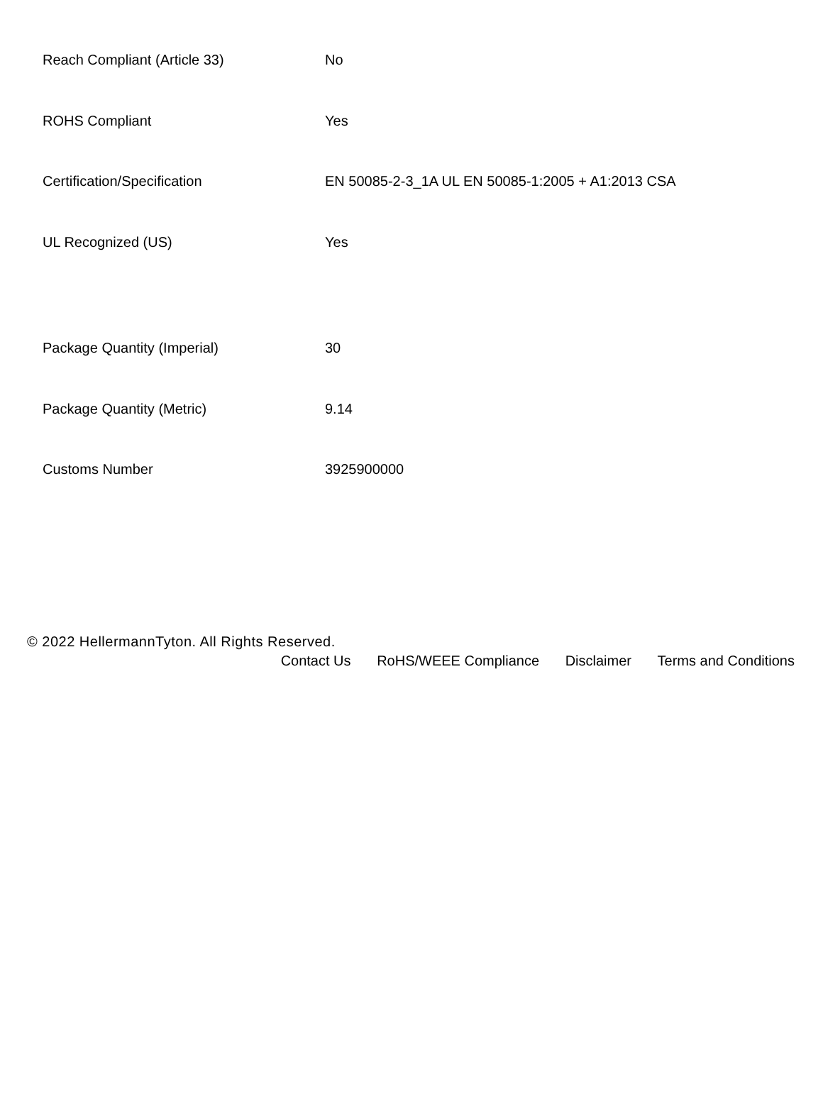| Reach Compliant (Article 33) | No |
| ROHS Compliant | Yes |
| Certification/Specification | EN 50085-2-3_1A UL EN 50085-1:2005 + A1:2013 CSA |
| UL Recognized (US) | Yes |
| Package Quantity (Imperial) | 30 |
| Package Quantity (Metric) | 9.14 |
| Customs Number | 3925900000 |
© 2022 HellermannTyton. All Rights Reserved.
Contact Us RoHS/WEEE Compliance Disclaimer Terms and Conditions